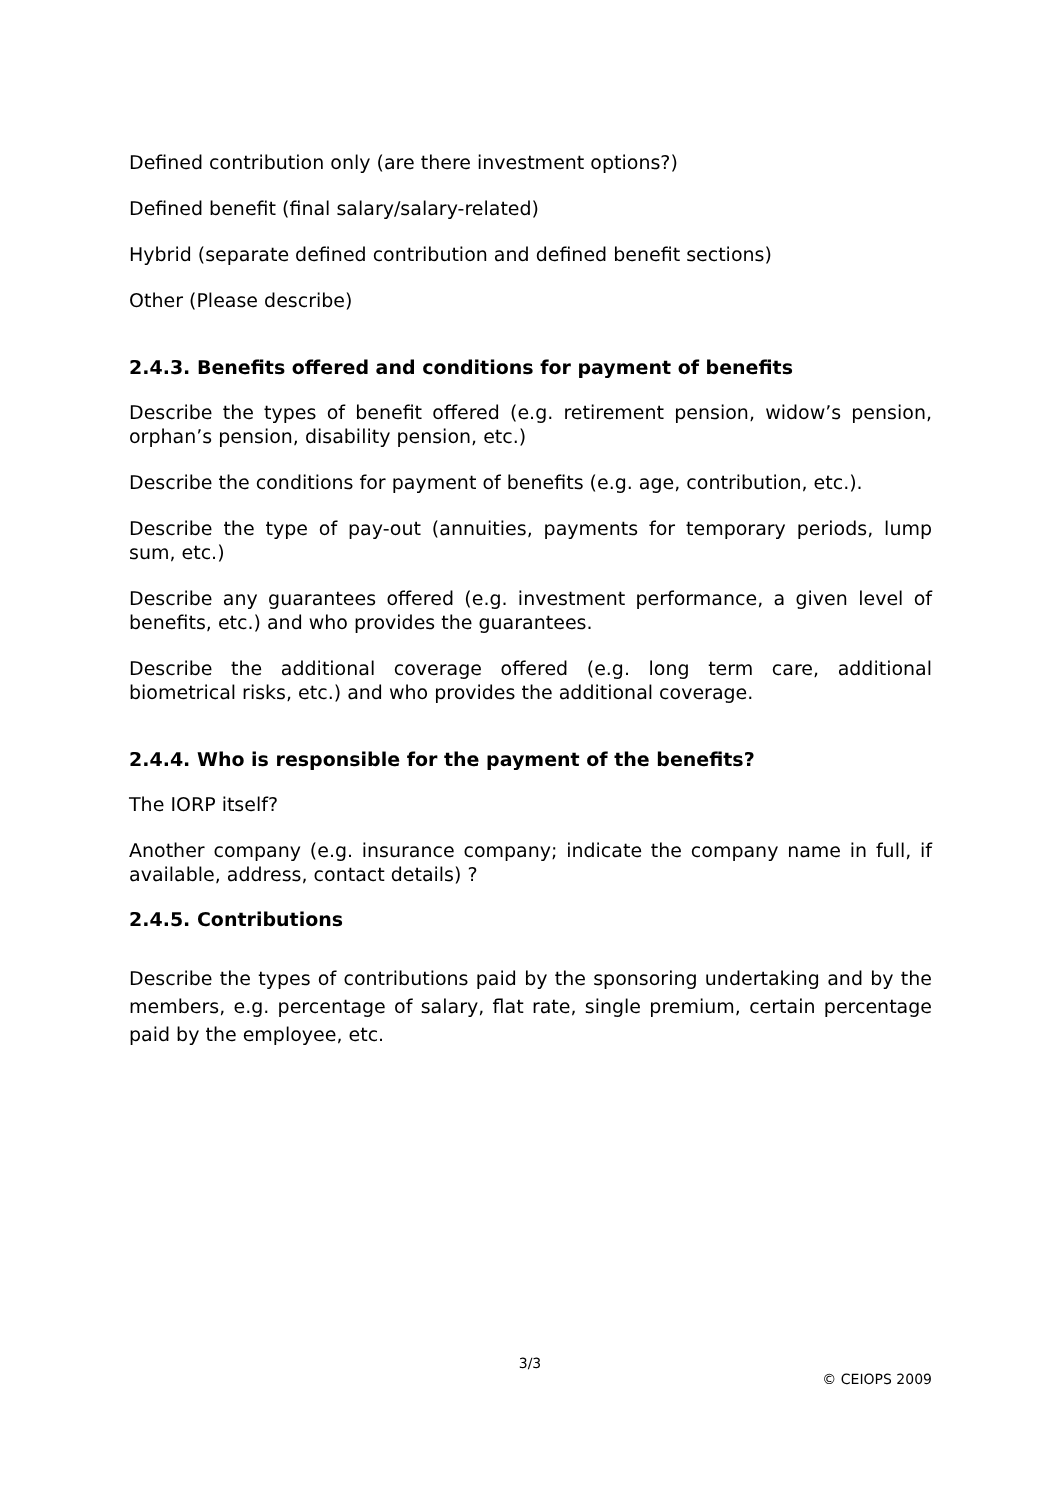Defined contribution only (are there investment options?)
Defined benefit (final salary/salary-related)
Hybrid (separate defined contribution and defined benefit sections)
Other (Please describe)
2.4.3. Benefits offered and conditions for payment of benefits
Describe the types of benefit offered (e.g. retirement pension, widow’s pension, orphan’s pension, disability pension, etc.)
Describe the conditions for payment of benefits (e.g. age, contribution, etc.).
Describe the type of pay-out (annuities, payments for temporary periods, lump sum, etc.)
Describe any guarantees offered (e.g. investment performance, a given level of benefits, etc.) and who provides the guarantees.
Describe the additional coverage offered (e.g. long term care, additional biometrical risks, etc.) and who provides the additional coverage.
2.4.4. Who is responsible for the payment of the benefits?
The IORP itself?
Another company (e.g. insurance company; indicate the company name in full, if available, address, contact details) ?
2.4.5. Contributions
Describe the types of contributions paid by the sponsoring undertaking and by the members, e.g. percentage of salary, flat rate, single premium, certain percentage paid by the employee, etc.
3/3
© CEIOPS 2009